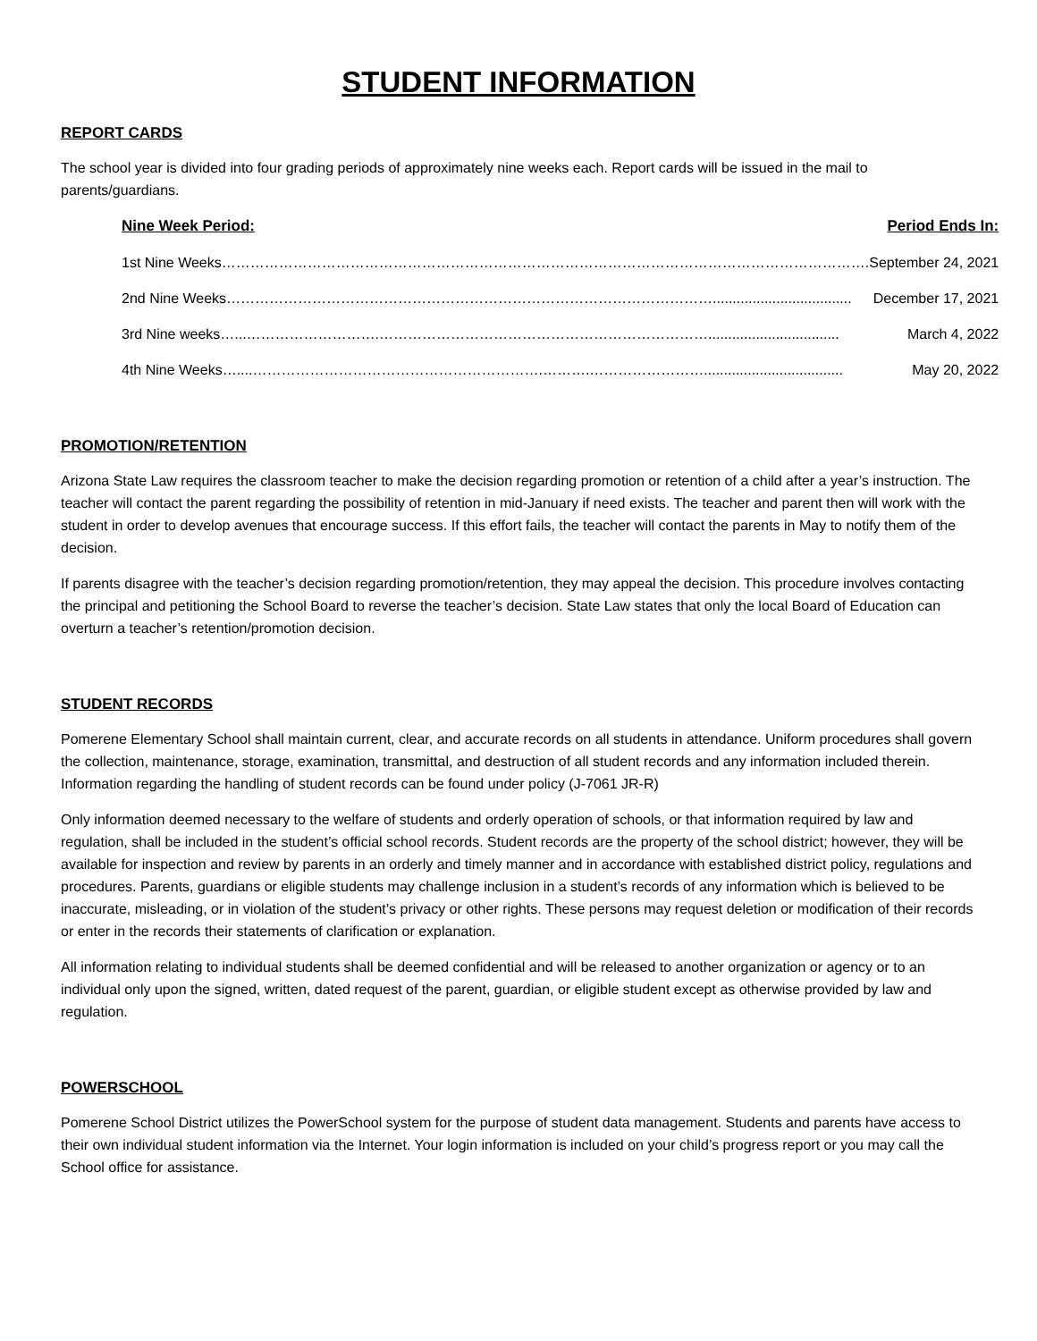STUDENT INFORMATION
REPORT CARDS
The school year is divided into four grading periods of approximately nine weeks each. Report cards will be issued in the mail to parents/guardians.
| Nine Week Period: | Period Ends In: |
| --- | --- |
| 1st Nine Weeks………………………………………………………………………………………………………………………. | September 24, 2021 |
| 2nd Nine Weeks…………………………………………………………………………………………................................... | December 17, 2021 |
| 3rd Nine weeks…...……………………….……………………………………………………………................................. | March 4, 2022 |
| 4th Nine Weeks…....…………………………………………………….……….……………………................................... | May 20, 2022 |
PROMOTION/RETENTION
Arizona State Law requires the classroom teacher to make the decision regarding promotion or retention of a child after a year’s instruction. The teacher will contact the parent regarding the possibility of retention in mid-January if need exists. The teacher and parent then will work with the student in order to develop avenues that encourage success. If this effort fails, the teacher will contact the parents in May to notify them of the decision.
If parents disagree with the teacher’s decision regarding promotion/retention, they may appeal the decision. This procedure involves contacting the principal and petitioning the School Board to reverse the teacher’s decision. State Law states that only the local Board of Education can overturn a teacher’s retention/promotion decision.
STUDENT RECORDS
Pomerene Elementary School shall maintain current, clear, and accurate records on all students in attendance. Uniform procedures shall govern the collection, maintenance, storage, examination, transmittal, and destruction of all student records and any information included therein. Information regarding the handling of student records can be found under policy (J-7061 JR-R)
Only information deemed necessary to the welfare of students and orderly operation of schools, or that information required by law and regulation, shall be included in the student’s official school records. Student records are the property of the school district; however, they will be available for inspection and review by parents in an orderly and timely manner and in accordance with established district policy, regulations and procedures. Parents, guardians or eligible students may challenge inclusion in a student’s records of any information which is believed to be inaccurate, misleading, or in violation of the student’s privacy or other rights. These persons may request deletion or modification of their records or enter in the records their statements of clarification or explanation.
All information relating to individual students shall be deemed confidential and will be released to another organization or agency or to an individual only upon the signed, written, dated request of the parent, guardian, or eligible student except as otherwise provided by law and regulation.
POWERSCHOOL
Pomerene School District utilizes the PowerSchool system for the purpose of student data management. Students and parents have access to their own individual student information via the Internet. Your login information is included on your child’s progress report or you may call the School office for assistance.